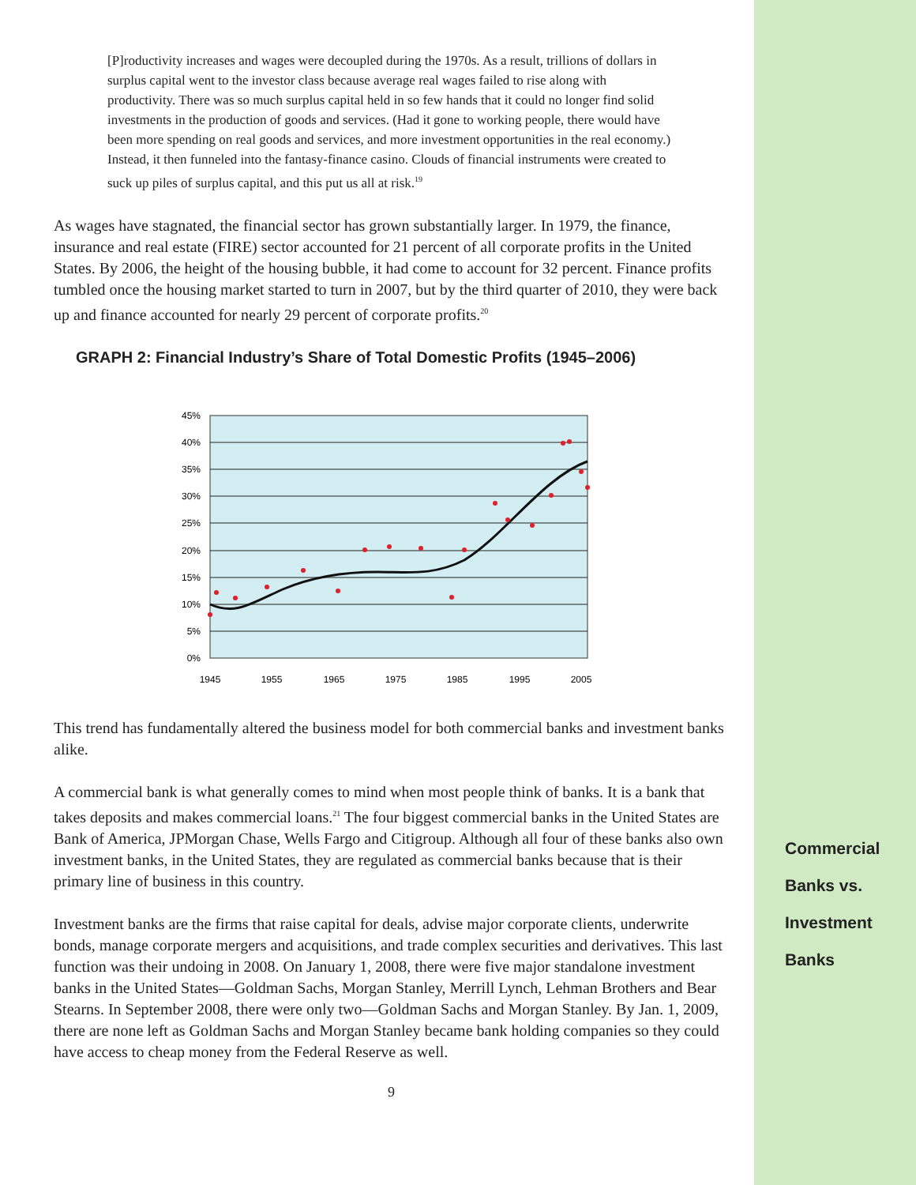[P]roductivity increases and wages were decoupled during the 1970s. As a result, trillions of dollars in surplus capital went to the investor class because average real wages failed to rise along with productivity. There was so much surplus capital held in so few hands that it could no longer find solid investments in the production of goods and services. (Had it gone to working people, there would have been more spending on real goods and services, and more investment opportunities in the real economy.) Instead, it then funneled into the fantasy-finance casino. Clouds of financial instruments were created to suck up piles of surplus capital, and this put us all at risk.<sup>19</sup>
As wages have stagnated, the financial sector has grown substantially larger. In 1979, the finance, insurance and real estate (FIRE) sector accounted for 21 percent of all corporate profits in the United States. By 2006, the height of the housing bubble, it had come to account for 32 percent. Finance profits tumbled once the housing market started to turn in 2007, but by the third quarter of 2010, they were back up and finance accounted for nearly 29 percent of corporate profits.<sup>20</sup>
GRAPH 2: Financial Industry’s Share of Total Domestic Profits (1945–2006)
45%
40%
35%
30%
25%
20%
15%
10%
5%
0%
1945
1955
1965
1975
1985
1995
2005
This trend has fundamentally altered the business model for both commercial banks and investment banks alike.
A commercial bank is what generally comes to mind when most people think of banks. It is a bank that takes deposits and makes commercial loans.<sup>21</sup> The four biggest commercial banks in the United States are Bank of America, JPMorgan Chase, Wells Fargo and Citigroup. Although all four of these banks also own investment banks, in the United States, they are regulated as commercial banks because that is their primary line of business in this country.
Investment banks are the firms that raise capital for deals, advise major corporate clients, underwrite bonds, manage corporate mergers and acquisitions, and trade complex securities and derivatives. This last function was their undoing in 2008. On January 1, 2008, there were five major standalone investment banks in the United States—Goldman Sachs, Morgan Stanley, Merrill Lynch, Lehman Brothers and Bear Stearns. In September 2008, there were only two—Goldman Sachs and Morgan Stanley. By Jan. 1, 2009, there are none left as Goldman Sachs and Morgan Stanley became bank holding companies so they could have access to cheap money from the Federal Reserve as well.
9
Commercial
Banks vs.
Investment
Banks